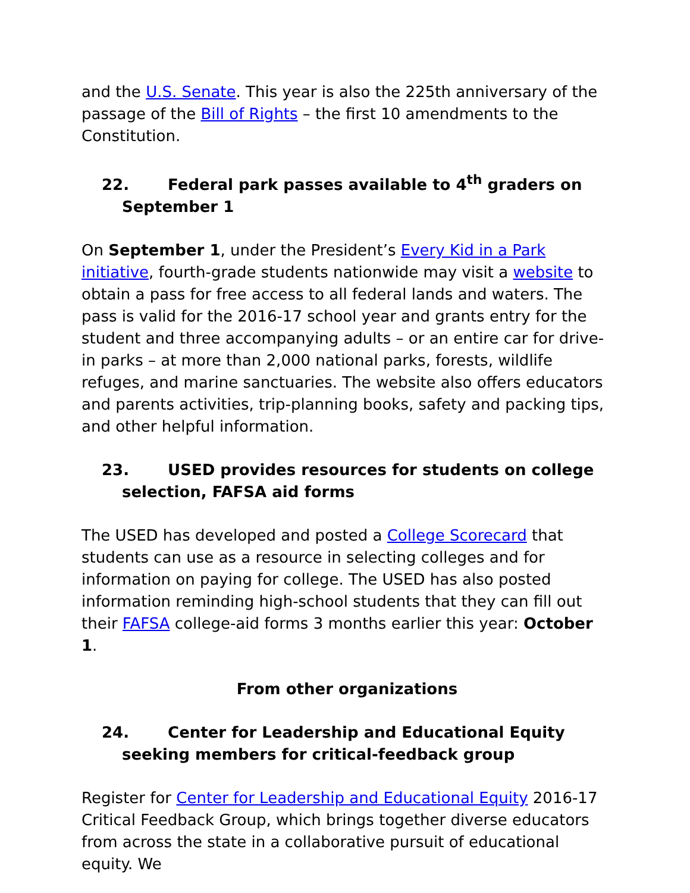and the U.S. Senate. This year is also the 225th anniversary of the passage of the Bill of Rights – the first 10 amendments to the Constitution.
22. Federal park passes available to 4<sup>th</sup> graders on September 1
On September 1, under the President’s Every Kid in a Park initiative, fourth-grade students nationwide may visit a website to obtain a pass for free access to all federal lands and waters. The pass is valid for the 2016-17 school year and grants entry for the student and three accompanying adults – or an entire car for drive-in parks – at more than 2,000 national parks, forests, wildlife refuges, and marine sanctuaries. The website also offers educators and parents activities, trip-planning books, safety and packing tips, and other helpful information.
23. USED provides resources for students on college selection, FAFSA aid forms
The USED has developed and posted a College Scorecard that students can use as a resource in selecting colleges and for information on paying for college. The USED has also posted information reminding high-school students that they can fill out their FAFSA college-aid forms 3 months earlier this year: October 1.
From other organizations
24. Center for Leadership and Educational Equity seeking members for critical-feedback group
Register for Center for Leadership and Educational Equity 2016-17 Critical Feedback Group, which brings together diverse educators from across the state in a collaborative pursuit of educational equity. We